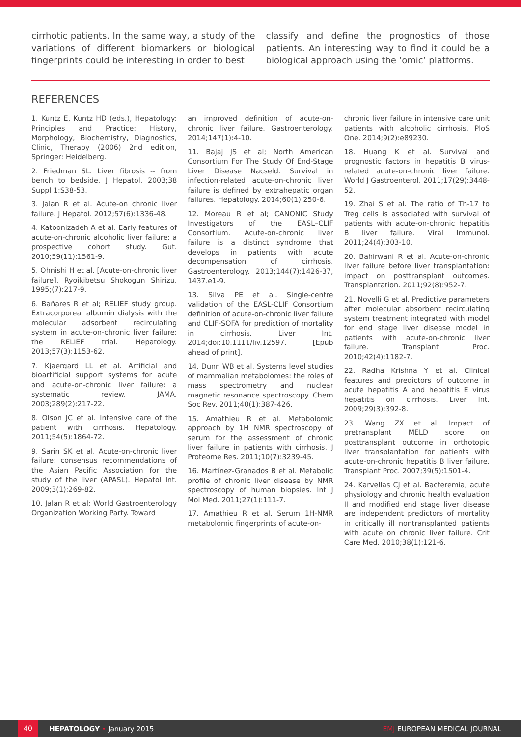cirrhotic patients. In the same way, a study of the variations of different biomarkers or biological fingerprints could be interesting in order to best
classify and define the prognostics of those patients. An interesting way to find it could be a biological approach using the ‘omic’ platforms.
REFERENCES
1. Kuntz E, Kuntz HD (eds.), Hepatology: Principles and Practice: History, Morphology, Biochemistry, Diagnostics, Clinic, Therapy (2006) 2nd edition, Springer: Heidelberg.
2. Friedman SL. Liver fibrosis -- from bench to bedside. J Hepatol. 2003;38 Suppl 1:S38-53.
3. Jalan R et al. Acute-on chronic liver failure. J Hepatol. 2012;57(6):1336-48.
4. Katoonizadeh A et al. Early features of acute-on-chronic alcoholic liver failure: a prospective cohort study. Gut. 2010;59(11):1561-9.
5. Ohnishi H et al. [Acute-on-chronic liver failure]. Ryoikibetsu Shokogun Shirizu. 1995;(7):217-9.
6. Bañares R et al; RELIEF study group. Extracorporeal albumin dialysis with the molecular adsorbent recirculating system in acute-on-chronic liver failure: the RELIEF trial. Hepatology. 2013;57(3):1153-62.
7. Kjaergard LL et al. Artificial and bioartificial support systems for acute and acute-on-chronic liver failure: a systematic review. JAMA. 2003;289(2):217-22.
8. Olson JC et al. Intensive care of the patient with cirrhosis. Hepatology. 2011;54(5):1864-72.
9. Sarin SK et al. Acute-on-chronic liver failure: consensus recommendations of the Asian Pacific Association for the study of the liver (APASL). Hepatol Int. 2009;3(1):269-82.
10. Jalan R et al; World Gastroenterology Organization Working Party. Toward
an improved definition of acute-on-chronic liver failure. Gastroenterology. 2014;147(1):4-10.
11. Bajaj JS et al; North American Consortium For The Study Of End-Stage Liver Disease Nacseld. Survival in infection-related acute-on-chronic liver failure is defined by extrahepatic organ failures. Hepatology. 2014;60(1):250-6.
12. Moreau R et al; CANONIC Study Investigators of the EASL–CLIF Consortium. Acute-on-chronic liver failure is a distinct syndrome that develops in patients with acute decompensation of cirrhosis. Gastroenterology. 2013;144(7):1426-37, 1437.e1-9.
13. Silva PE et al. Single-centre validation of the EASL-CLIF Consortium definition of acute-on-chronic liver failure and CLIF-SOFA for prediction of mortality in cirrhosis. Liver Int. 2014;doi:10.1111/liv.12597. [Epub ahead of print].
14. Dunn WB et al. Systems level studies of mammalian metabolomes: the roles of mass spectrometry and nuclear magnetic resonance spectroscopy. Chem Soc Rev. 2011;40(1):387-426.
15. Amathieu R et al. Metabolomic approach by 1H NMR spectroscopy of serum for the assessment of chronic liver failure in patients with cirrhosis. J Proteome Res. 2011;10(7):3239-45.
16. Martínez-Granados B et al. Metabolic profile of chronic liver disease by NMR spectroscopy of human biopsies. Int J Mol Med. 2011;27(1):111-7.
17. Amathieu R et al. Serum 1H-NMR metabolomic fingerprints of acute-on-
chronic liver failure in intensive care unit patients with alcoholic cirrhosis. PloS One. 2014;9(2):e89230.
18. Huang K et al. Survival and prognostic factors in hepatitis B virus-related acute-on-chronic liver failure. World J Gastroenterol. 2011;17(29):3448-52.
19. Zhai S et al. The ratio of Th-17 to Treg cells is associated with survival of patients with acute-on-chronic hepatitis B liver failure. Viral Immunol. 2011;24(4):303-10.
20. Bahirwani R et al. Acute-on-chronic liver failure before liver transplantation: impact on posttransplant outcomes. Transplantation. 2011;92(8):952-7.
21. Novelli G et al. Predictive parameters after molecular absorbent recirculating system treatment integrated with model for end stage liver disease model in patients with acute-on-chronic liver failure. Transplant Proc. 2010;42(4):1182-7.
22. Radha Krishna Y et al. Clinical features and predictors of outcome in acute hepatitis A and hepatitis E virus hepatitis on cirrhosis. Liver Int. 2009;29(3):392-8.
23. Wang ZX et al. Impact of pretransplant MELD score on posttransplant outcome in orthotopic liver transplantation for patients with acute-on-chronic hepatitis B liver failure. Transplant Proc. 2007;39(5):1501-4.
24. Karvellas CJ et al. Bacteremia, acute physiology and chronic health evaluation II and modified end stage liver disease are independent predictors of mortality in critically ill nontransplanted patients with acute on chronic liver failure. Crit Care Med. 2010;38(1):121-6.
40 HEPATOLOGY • January 2015 EMJ EUROPEAN MEDICAL JOURNAL